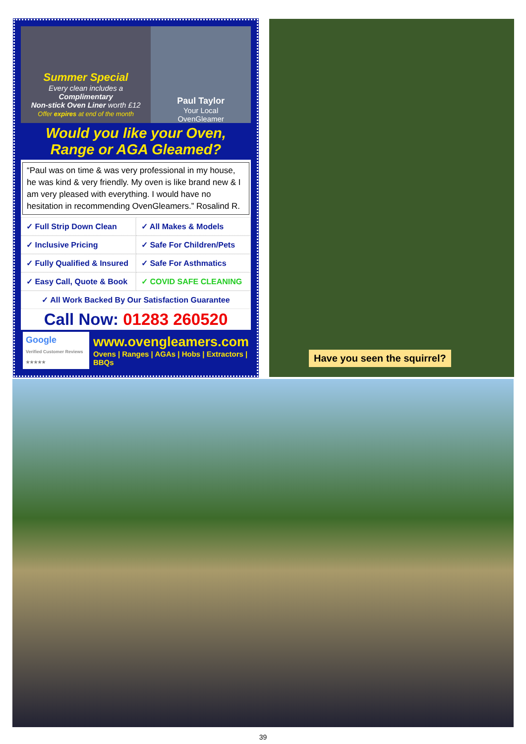Summer Special
Every clean includes a
Complimentary
Non-stick Oven Liner worth £12
Offer expires at end of the month
Paul Taylor
Your Local
OvenGleamer
Would you like your Oven,
Range or AGA Gleamed?
“Paul was on time & was very professional in my house, he was kind & very friendly. My oven is like brand new & I am very pleased with everything. I would have no hesitation in recommending OvenGleamers.” Rosalind R.
✓ Full Strip Down Clean
✓ All Makes & Models
✓ Inclusive Pricing
✓ Safe For Children/Pets
✓ Fully Qualified & Insured
✓ Safe For Asthmatics
✓ Easy Call, Quote & Book
✓ COVID SAFE CLEANING
✓ All Work Backed By Our Satisfaction Guarantee
Call Now: 01283 260520
Google
Verified Customer Reviews ★★★★★
www.ovengleamers.com
Ovens | Ranges | AGAs | Hobs | Extractors | BBQs
Have you seen the squirrel?
39